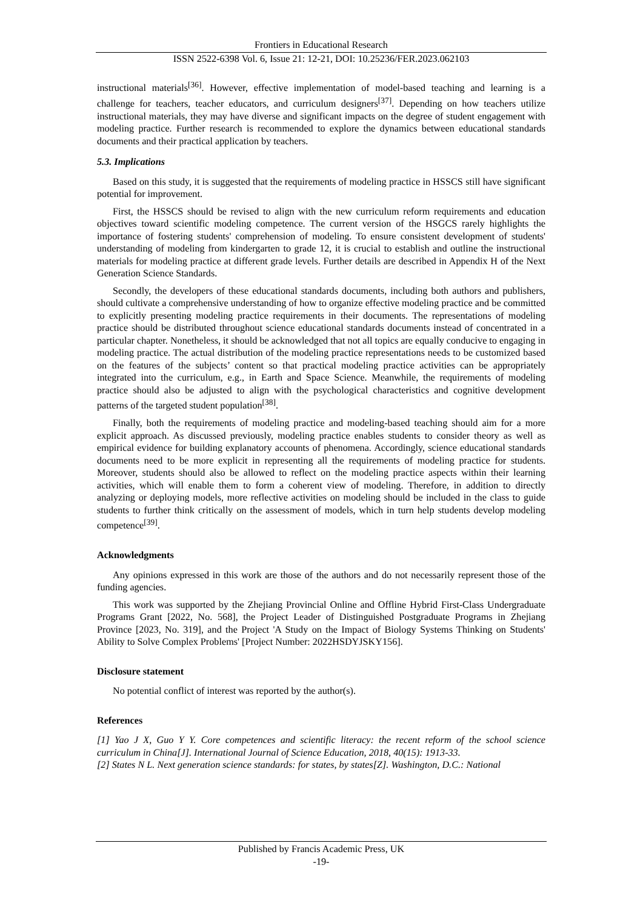Frontiers in Educational Research
ISSN 2522-6398 Vol. 6, Issue 21: 12-21, DOI: 10.25236/FER.2023.062103
instructional materials<sup>[36]</sup>. However, effective implementation of model-based teaching and learning is a challenge for teachers, teacher educators, and curriculum designers<sup>[37]</sup>. Depending on how teachers utilize instructional materials, they may have diverse and significant impacts on the degree of student engagement with modeling practice. Further research is recommended to explore the dynamics between educational standards documents and their practical application by teachers.
5.3. Implications
Based on this study, it is suggested that the requirements of modeling practice in HSSCS still have significant potential for improvement.
First, the HSSCS should be revised to align with the new curriculum reform requirements and education objectives toward scientific modeling competence. The current version of the HSGCS rarely highlights the importance of fostering students' comprehension of modeling. To ensure consistent development of students' understanding of modeling from kindergarten to grade 12, it is crucial to establish and outline the instructional materials for modeling practice at different grade levels. Further details are described in Appendix H of the Next Generation Science Standards.
Secondly, the developers of these educational standards documents, including both authors and publishers, should cultivate a comprehensive understanding of how to organize effective modeling practice and be committed to explicitly presenting modeling practice requirements in their documents. The representations of modeling practice should be distributed throughout science educational standards documents instead of concentrated in a particular chapter. Nonetheless, it should be acknowledged that not all topics are equally conducive to engaging in modeling practice. The actual distribution of the modeling practice representations needs to be customized based on the features of the subjects’ content so that practical modeling practice activities can be appropriately integrated into the curriculum, e.g., in Earth and Space Science. Meanwhile, the requirements of modeling practice should also be adjusted to align with the psychological characteristics and cognitive development patterns of the targeted student population<sup>[38]</sup>.
Finally, both the requirements of modeling practice and modeling-based teaching should aim for a more explicit approach. As discussed previously, modeling practice enables students to consider theory as well as empirical evidence for building explanatory accounts of phenomena. Accordingly, science educational standards documents need to be more explicit in representing all the requirements of modeling practice for students. Moreover, students should also be allowed to reflect on the modeling practice aspects within their learning activities, which will enable them to form a coherent view of modeling. Therefore, in addition to directly analyzing or deploying models, more reflective activities on modeling should be included in the class to guide students to further think critically on the assessment of models, which in turn help students develop modeling competence<sup>[39]</sup>.
Acknowledgments
Any opinions expressed in this work are those of the authors and do not necessarily represent those of the funding agencies.
This work was supported by the Zhejiang Provincial Online and Offline Hybrid First-Class Undergraduate Programs Grant [2022, No. 568], the Project Leader of Distinguished Postgraduate Programs in Zhejiang Province [2023, No. 319], and the Project 'A Study on the Impact of Biology Systems Thinking on Students' Ability to Solve Complex Problems' [Project Number: 2022HSDYJSKY156].
Disclosure statement
No potential conflict of interest was reported by the author(s).
References
[1] Yao J X, Guo Y Y. Core competences and scientific literacy: the recent reform of the school science curriculum in China[J]. International Journal of Science Education, 2018, 40(15): 1913-33.
[2] States N L. Next generation science standards: for states, by states[Z]. Washington, D.C.: National
Published by Francis Academic Press, UK
-19-